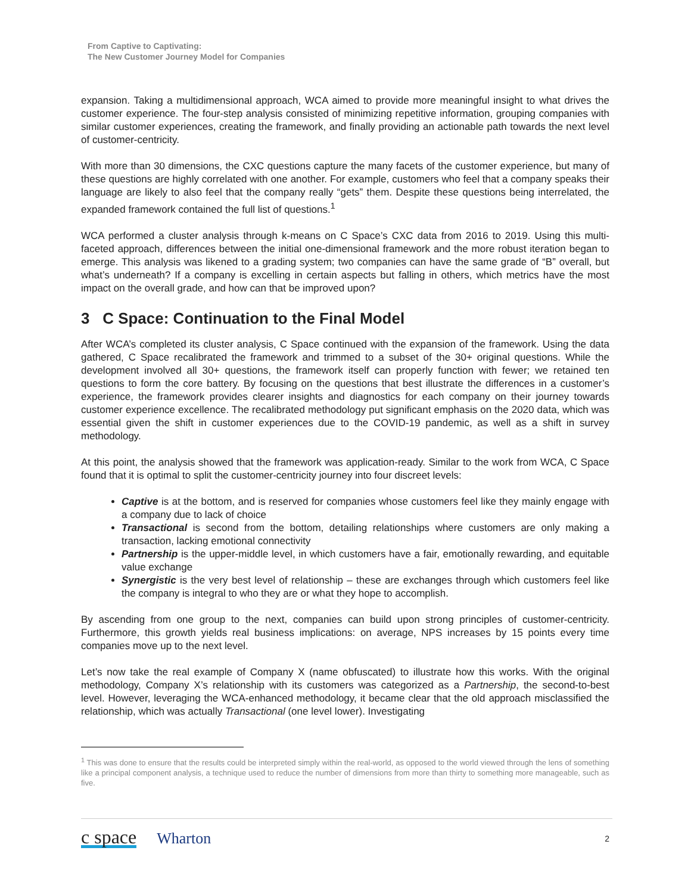From Captive to Captivating:
The New Customer Journey Model for Companies
expansion. Taking a multidimensional approach, WCA aimed to provide more meaningful insight to what drives the customer experience. The four-step analysis consisted of minimizing repetitive information, grouping companies with similar customer experiences, creating the framework, and finally providing an actionable path towards the next level of customer-centricity.
With more than 30 dimensions, the CXC questions capture the many facets of the customer experience, but many of these questions are highly correlated with one another. For example, customers who feel that a company speaks their language are likely to also feel that the company really “gets” them. Despite these questions being interrelated, the expanded framework contained the full list of questions.<sup>1</sup>
WCA performed a cluster analysis through k-means on C Space’s CXC data from 2016 to 2019. Using this multi-faceted approach, differences between the initial one-dimensional framework and the more robust iteration began to emerge. This analysis was likened to a grading system; two companies can have the same grade of “B” overall, but what’s underneath? If a company is excelling in certain aspects but falling in others, which metrics have the most impact on the overall grade, and how can that be improved upon?
3 C Space: Continuation to the Final Model
After WCA’s completed its cluster analysis, C Space continued with the expansion of the framework. Using the data gathered, C Space recalibrated the framework and trimmed to a subset of the 30+ original questions. While the development involved all 30+ questions, the framework itself can properly function with fewer; we retained ten questions to form the core battery. By focusing on the questions that best illustrate the differences in a customer’s experience, the framework provides clearer insights and diagnostics for each company on their journey towards customer experience excellence. The recalibrated methodology put significant emphasis on the 2020 data, which was essential given the shift in customer experiences due to the COVID-19 pandemic, as well as a shift in survey methodology.
At this point, the analysis showed that the framework was application-ready. Similar to the work from WCA, C Space found that it is optimal to split the customer-centricity journey into four discreet levels:
Captive is at the bottom, and is reserved for companies whose customers feel like they mainly engage with a company due to lack of choice
Transactional is second from the bottom, detailing relationships where customers are only making a transaction, lacking emotional connectivity
Partnership is the upper-middle level, in which customers have a fair, emotionally rewarding, and equitable value exchange
Synergistic is the very best level of relationship – these are exchanges through which customers feel like the company is integral to who they are or what they hope to accomplish.
By ascending from one group to the next, companies can build upon strong principles of customer-centricity. Furthermore, this growth yields real business implications: on average, NPS increases by 15 points every time companies move up to the next level.
Let’s now take the real example of Company X (name obfuscated) to illustrate how this works. With the original methodology, Company X’s relationship with its customers was categorized as a Partnership, the second-to-best level. However, leveraging the WCA-enhanced methodology, it became clear that the old approach misclassified the relationship, which was actually Transactional (one level lower). Investigating
<sup>1</sup> This was done to ensure that the results could be interpreted simply within the real-world, as opposed to the world viewed through the lens of something like a principal component analysis, a technique used to reduce the number of dimensions from more than thirty to something more manageable, such as five.
c space Wharton 2